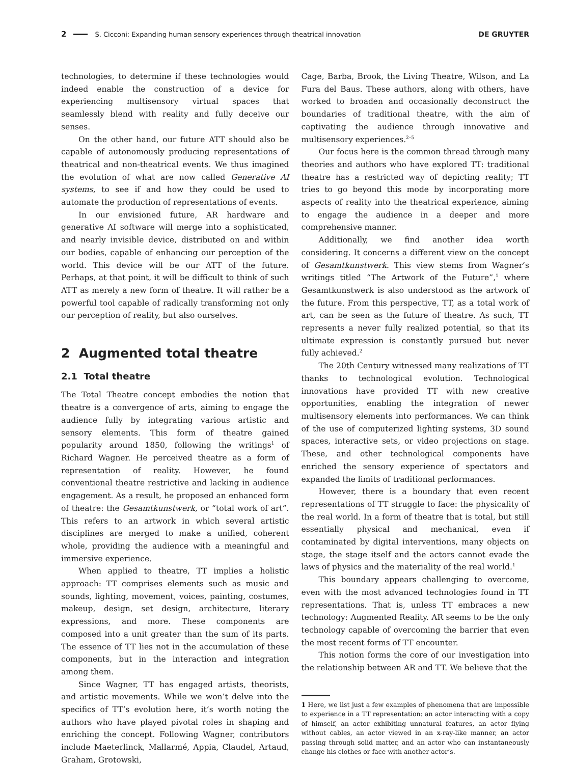2 S. Cicconi: Expanding human sensory experiences through theatrical innovation DE GRUYTER
technologies, to determine if these technologies would indeed enable the construction of a device for experiencing multisensory virtual spaces that seamlessly blend with reality and fully deceive our senses.
On the other hand, our future ATT should also be capable of autonomously producing representations of theatrical and non-theatrical events. We thus imagined the evolution of what are now called Generative AI systems, to see if and how they could be used to automate the production of representations of events.
In our envisioned future, AR hardware and generative AI software will merge into a sophisticated, and nearly invisible device, distributed on and within our bodies, capable of enhancing our perception of the world. This device will be our ATT of the future. Perhaps, at that point, it will be difficult to think of such ATT as merely a new form of theatre. It will rather be a powerful tool capable of radically transforming not only our perception of reality, but also ourselves.
2 Augmented total theatre
2.1 Total theatre
The Total Theatre concept embodies the notion that theatre is a convergence of arts, aiming to engage the audience fully by integrating various artistic and sensory elements. This form of theatre gained popularity around 1850, following the writings<sup>1</sup> of Richard Wagner. He perceived theatre as a form of representation of reality. However, he found conventional theatre restrictive and lacking in audience engagement. As a result, he proposed an enhanced form of theatre: the Gesamtkunstwerk, or “total work of art”. This refers to an artwork in which several artistic disciplines are merged to make a unified, coherent whole, providing the audience with a meaningful and immersive experience.
When applied to theatre, TT implies a holistic approach: TT comprises elements such as music and sounds, lighting, movement, voices, painting, costumes, makeup, design, set design, architecture, literary expressions, and more. These components are composed into a unit greater than the sum of its parts. The essence of TT lies not in the accumulation of these components, but in the interaction and integration among them.
Since Wagner, TT has engaged artists, theorists, and artistic movements. While we won’t delve into the specifics of TT’s evolution here, it’s worth noting the authors who have played pivotal roles in shaping and enriching the concept. Following Wagner, contributors include Maeterlinck, Mallarmé, Appia, Claudel, Artaud, Graham, Grotowski,
Cage, Barba, Brook, the Living Theatre, Wilson, and La Fura del Baus. These authors, along with others, have worked to broaden and occasionally deconstruct the boundaries of traditional theatre, with the aim of captivating the audience through innovative and multisensory experiences.<sup>2–5</sup>
Our focus here is the common thread through many theories and authors who have explored TT: traditional theatre has a restricted way of depicting reality; TT tries to go beyond this mode by incorporating more aspects of reality into the theatrical experience, aiming to engage the audience in a deeper and more comprehensive manner.
Additionally, we find another idea worth considering. It concerns a different view on the concept of Gesamtkunstwerk. This view stems from Wagner’s writings titled “The Artwork of the Future”,<sup>1</sup> where Gesamtkunstwerk is also understood as the artwork of the future. From this perspective, TT, as a total work of art, can be seen as the future of theatre. As such, TT represents a never fully realized potential, so that its ultimate expression is constantly pursued but never fully achieved.<sup>2</sup>
The 20th Century witnessed many realizations of TT thanks to technological evolution. Technological innovations have provided TT with new creative opportunities, enabling the integration of newer multisensory elements into performances. We can think of the use of computerized lighting systems, 3D sound spaces, interactive sets, or video projections on stage. These, and other technological components have enriched the sensory experience of spectators and expanded the limits of traditional performances.
However, there is a boundary that even recent representations of TT struggle to face: the physicality of the real world. In a form of theatre that is total, but still essentially physical and mechanical, even if contaminated by digital interventions, many objects on stage, the stage itself and the actors cannot evade the laws of physics and the materiality of the real world.<sup>1</sup>
This boundary appears challenging to overcome, even with the most advanced technologies found in TT representations. That is, unless TT embraces a new technology: Augmented Reality. AR seems to be the only technology capable of overcoming the barrier that even the most recent forms of TT encounter.
This notion forms the core of our investigation into the relationship between AR and TT. We believe that the
1 Here, we list just a few examples of phenomena that are impossible to experience in a TT representation: an actor interacting with a copy of himself, an actor exhibiting unnatural features, an actor flying without cables, an actor viewed in an x-ray-like manner, an actor passing through solid matter, and an actor who can instantaneously change his clothes or face with another actor’s.